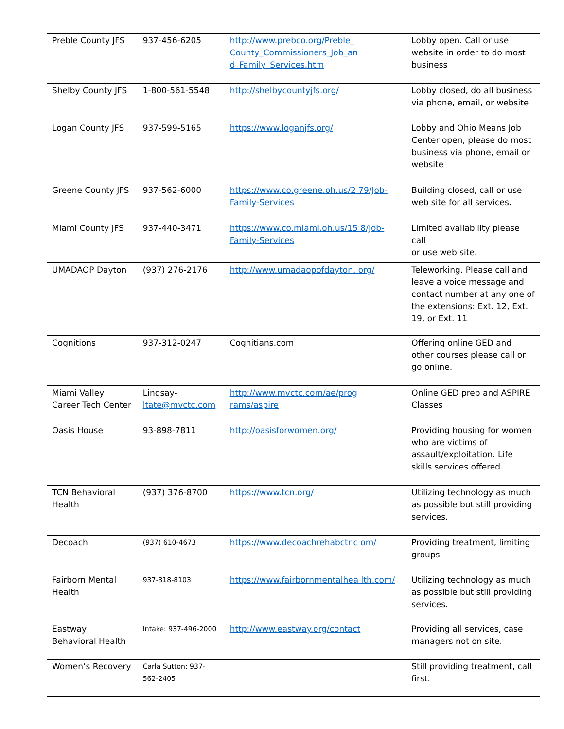| Preble County JFS | 937-456-6205 | http://www.prebco.org/Preble_ County_Commissioners_Job_an d_Family_Services.htm | Lobby open. Call or use website in order to do most business |
| Shelby County JFS | 1-800-561-5548 | http://shelbycountyjfs.org/ | Lobby closed, do all business via phone, email, or website |
| Logan County JFS | 937-599-5165 | https://www.loganjfs.org/ | Lobby and Ohio Means Job Center open, please do most business via phone, email or website |
| Greene County JFS | 937-562-6000 | https://www.co.greene.oh.us/2 79/Job-Family-Services | Building closed, call or use web site for all services. |
| Miami County JFS | 937-440-3471 | https://www.co.miami.oh.us/15 8/Job-Family-Services | Limited availability please call or use web site. |
| UMADAOP Dayton | (937) 276-2176 | http://www.umadaopofdayton. org/ | Teleworking. Please call and leave a voice message and contact number at any one of the extensions: Ext. 12, Ext. 19, or Ext. 11 |
| Cognitions | 937-312-0247 | Cognitians.com | Offering online GED and other courses please call or go online. |
| Miami Valley Career Tech Center | Lindsay- ltate@mvctc.com | http://www.mvctc.com/ae/prog rams/aspire | Online GED prep and ASPIRE Classes |
| Oasis House | 93-898-7811 | http://oasisforwomen.org/ | Providing housing for women who are victims of assault/exploitation. Life skills services offered. |
| TCN Behavioral Health | (937) 376-8700 | https://www.tcn.org/ | Utilizing technology as much as possible but still providing services. |
| Decoach | (937) 610-4673 | https://www.decoachrehabctr.c om/ | Providing treatment, limiting groups. |
| Fairborn Mental Health | 937-318-8103 | https://www.fairbornmentalhea lth.com/ | Utilizing technology as much as possible but still providing services. |
| Eastway Behavioral Health | Intake: 937-496-2000 | http://www.eastway.org/contact | Providing all services, case managers not on site. |
| Women’s Recovery | Carla Sutton: 937-562-2405 | | Still providing treatment, call first. |